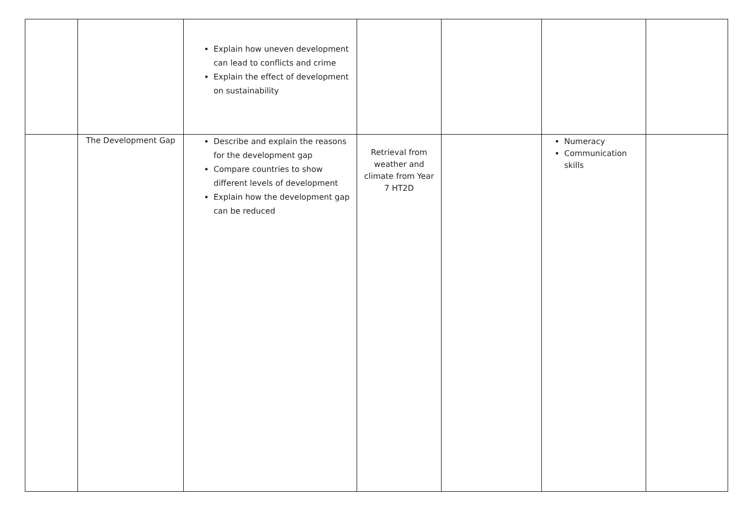| | | Explain how uneven development can lead to conflicts and crime Explain the effect of development on sustainability | | | | |
| | The Development Gap | Describe and explain the reasons for the development gap Compare countries to show different levels of development Explain how the development gap can be reduced | Retrieval from weather and climate from Year 7 HT2D | | Numeracy Communication skills | |